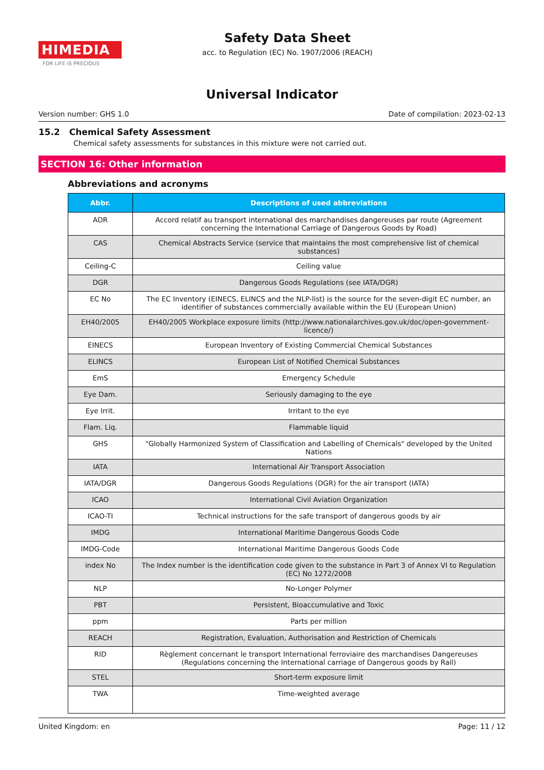HIMEDIA
FOR LIFE IS PRECIOUS
Safety Data Sheet
acc. to Regulation (EC) No. 1907/2006 (REACH)
Universal Indicator
Version number: GHS 1.0 Date of compilation: 2023-02-13
15.2 Chemical Safety Assessment
Chemical safety assessments for substances in this mixture were not carried out.
SECTION 16: Other information
Abbreviations and acronyms
| Abbr. | Descriptions of used abbreviations |
| --- | --- |
| ADR | Accord relatif au transport international des marchandises dangereuses par route (Agreement concerning the International Carriage of Dangerous Goods by Road) |
| CAS | Chemical Abstracts Service (service that maintains the most comprehensive list of chemical substances) |
| Ceiling-C | Ceiling value |
| DGR | Dangerous Goods Regulations (see IATA/DGR) |
| EC No | The EC Inventory (EINECS, ELINCS and the NLP-list) is the source for the seven-digit EC number, an identifier of substances commercially available within the EU (European Union) |
| EH40/2005 | EH40/2005 Workplace exposure limits (http://www.nationalarchives.gov.uk/doc/open-government-licence/) |
| EINECS | European Inventory of Existing Commercial Chemical Substances |
| ELINCS | European List of Notified Chemical Substances |
| EmS | Emergency Schedule |
| Eye Dam. | Seriously damaging to the eye |
| Eye Irrit. | Irritant to the eye |
| Flam. Liq. | Flammable liquid |
| GHS | "Globally Harmonized System of Classification and Labelling of Chemicals" developed by the United Nations |
| IATA | International Air Transport Association |
| IATA/DGR | Dangerous Goods Regulations (DGR) for the air transport (IATA) |
| ICAO | International Civil Aviation Organization |
| ICAO-TI | Technical instructions for the safe transport of dangerous goods by air |
| IMDG | International Maritime Dangerous Goods Code |
| IMDG-Code | International Maritime Dangerous Goods Code |
| index No | The Index number is the identification code given to the substance in Part 3 of Annex VI to Regulation (EC) No 1272/2008 |
| NLP | No-Longer Polymer |
| PBT | Persistent, Bioaccumulative and Toxic |
| ppm | Parts per million |
| REACH | Registration, Evaluation, Authorisation and Restriction of Chemicals |
| RID | Règlement concernant le transport International ferroviaire des marchandises Dangereuses (Regulations concerning the International carriage of Dangerous goods by Rail) |
| STEL | Short-term exposure limit |
| TWA | Time-weighted average |
United Kingdom: en Page: 11 / 12